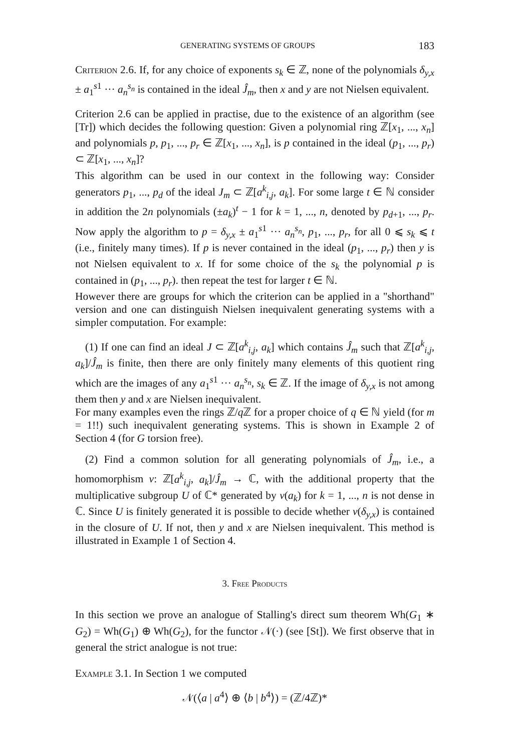GENERATING SYSTEMS OF GROUPS 183
Criterion 2.6. If, for any choice of exponents s<sub>k</sub> ∈ ℤ, none of the polynomials δ<sub>y,x</sub> ± a<sub>1</sub><sup>s1</sup> ··· a<sub>n</sub><sup>s<sub>n</sub></sup> is contained in the ideal Ĵ<sub>m</sub>, then x and y are not Nielsen equivalent.
Criterion 2.6 can be applied in practise, due to the existence of an algorithm (see [Tr]) which decides the following question: Given a polynomial ring ℤ[x<sub>1</sub>, ..., x<sub>n</sub>] and polynomials p, p<sub>1</sub>, ..., p<sub>r</sub> ∈ ℤ[x<sub>1</sub>, ..., x<sub>n</sub>], is p contained in the ideal (p<sub>1</sub>, ..., p<sub>r</sub>) ⊂ ℤ[x<sub>1</sub>, ..., x<sub>n</sub>]?
This algorithm can be used in our context in the following way: Consider generators p<sub>1</sub>, ..., p<sub>d</sub> of the ideal J<sub>m</sub> ⊂ ℤ[a<sup>k</sup><sub>i,j</sub>, a<sub>k</sub>]. For some large t ∈ ℕ consider in addition the 2n polynomials (±a<sub>k</sub>)<sup>t</sup> − 1 for k = 1, ..., n, denoted by p<sub>d+1</sub>, ..., p<sub>r</sub>. Now apply the algorithm to p = δ<sub>y,x</sub> ± a<sub>1</sub><sup>s1</sup> ··· a<sub>n</sub><sup>s<sub>n</sub></sup>, p<sub>1</sub>, ..., p<sub>r</sub>, for all 0 ⩽ s<sub>k</sub> ⩽ t (i.e., finitely many times). If p is never contained in the ideal (p<sub>1</sub>, ..., p<sub>r</sub>) then y is not Nielsen equivalent to x. If for some choice of the s<sub>k</sub> the polynomial p is contained in (p<sub>1</sub>, ..., p<sub>r</sub>). then repeat the test for larger t ∈ ℕ.
However there are groups for which the criterion can be applied in a "shorthand" version and one can distinguish Nielsen inequivalent generating systems with a simpler computation. For example:
(1) If one can find an ideal J ⊂ ℤ[a<sup>k</sup><sub>i,j</sub>, a<sub>k</sub>] which contains Ĵ<sub>m</sub> such that ℤ[a<sup>k</sup><sub>i,j</sub>, a<sub>k</sub>]/Ĵ<sub>m</sub> is finite, then there are only finitely many elements of this quotient ring which are the images of any a<sub>1</sub><sup>s1</sup> ··· a<sub>n</sub><sup>s<sub>n</sub></sup>, s<sub>k</sub> ∈ ℤ. If the image of δ<sub>y,x</sub> is not among them then y and x are Nielsen inequivalent.
For many examples even the rings ℤ/q ℤ for a proper choice of q ∈ ℕ yield (for m = 1!!) such inequivalent generating systems. This is shown in Example 2 of Section 4 (for G torsion free).
(2) Find a common solution for all generating polynomials of Ĵ<sub>m</sub>, i.e., a homomorphism v: ℤ[a<sup>k</sup><sub>i,j</sub>, a<sub>k</sub>]/Ĵ<sub>m</sub> → ℂ, with the additional property that the multiplicative subgroup U of ℂ* generated by v(a<sub>k</sub>) for k = 1, ..., n is not dense in ℂ. Since U is finitely generated it is possible to decide whether v(δ<sub>y,x</sub>) is contained in the closure of U. If not, then y and x are Nielsen inequivalent. This method is illustrated in Example 1 of Section 4.
3. Free Products
In this section we prove an analogue of Stalling's direct sum theorem Wh(G<sub>1</sub> ∗ G<sub>2</sub>) = Wh(G<sub>1</sub>) ⊕ Wh(G<sub>2</sub>), for the functor 𝒩(·) (see [St]). We first observe that in general the strict analogue is not true:
Example 3.1. In Section 1 we computed
𝒩(⟨a | a<sup>4</sup>⟩ ⊕ ⟨b | b<sup>4</sup>⟩) = (ℤ/4ℤ)*